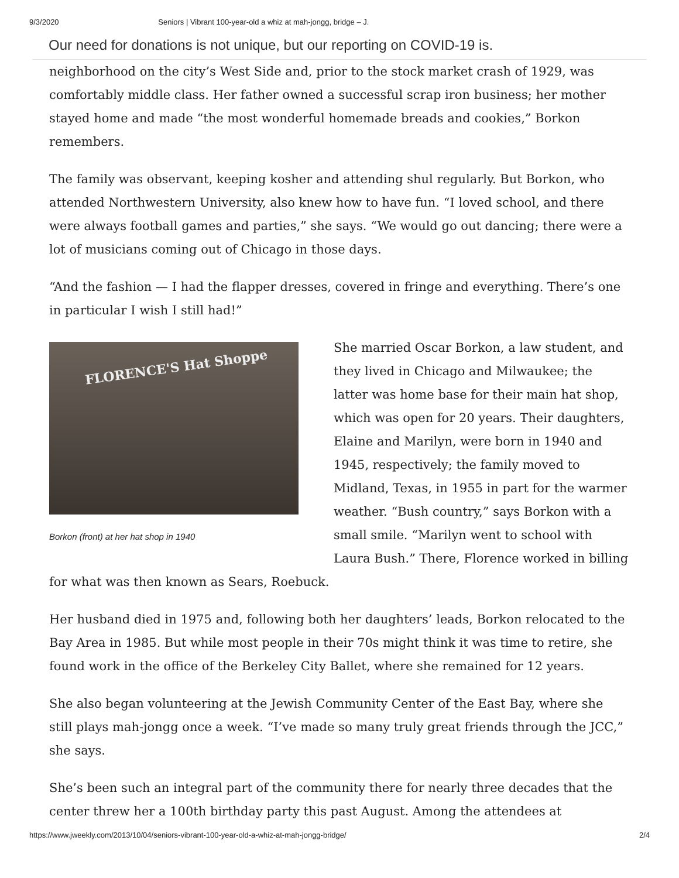9/3/2020 Seniors | Vibrant 100-year-old a whiz at mah-jongg, bridge – J.
Our need for donations is not unique, but our reporting on COVID-19 is.
neighborhood on the city’s West Side and, prior to the stock market crash of 1929, was comfortably middle class. Her father owned a successful scrap iron business; her mother stayed home and made “the most wonderful homemade breads and cookies,” Borkon remembers.
The family was observant, keeping kosher and attending shul regularly. But Borkon, who attended Northwestern University, also knew how to have fun. “I loved school, and there were always football games and parties,” she says. “We would go out dancing; there were a lot of musicians coming out of Chicago in those days.
“And the fashion — I had the flapper dresses, covered in fringe and everything. There’s one in particular I wish I still had!”
FLORENCE'S Hat Shoppe
Borkon (front) at her hat shop in 1940
She married Oscar Borkon, a law student, and they lived in Chicago and Milwaukee; the latter was home base for their main hat shop, which was open for 20 years. Their daughters, Elaine and Marilyn, were born in 1940 and 1945, respectively; the family moved to Midland, Texas, in 1955 in part for the warmer weather. “Bush country,” says Borkon with a small smile. “Marilyn went to school with Laura Bush.” There, Florence worked in billing for what was then known as Sears, Roebuck.
Her husband died in 1975 and, following both her daughters’ leads, Borkon relocated to the Bay Area in 1985. But while most people in their 70s might think it was time to retire, she found work in the office of the Berkeley City Ballet, where she remained for 12 years.
She also began volunteering at the Jewish Community Center of the East Bay, where she still plays mah-jongg once a week. “I’ve made so many truly great friends through the JCC,” she says.
She’s been such an integral part of the community there for nearly three decades that the center threw her a 100th birthday party this past August. Among the attendees at
https://www.jweekly.com/2013/10/04/seniors-vibrant-100-year-old-a-whiz-at-mah-jongg-bridge/ 2/4